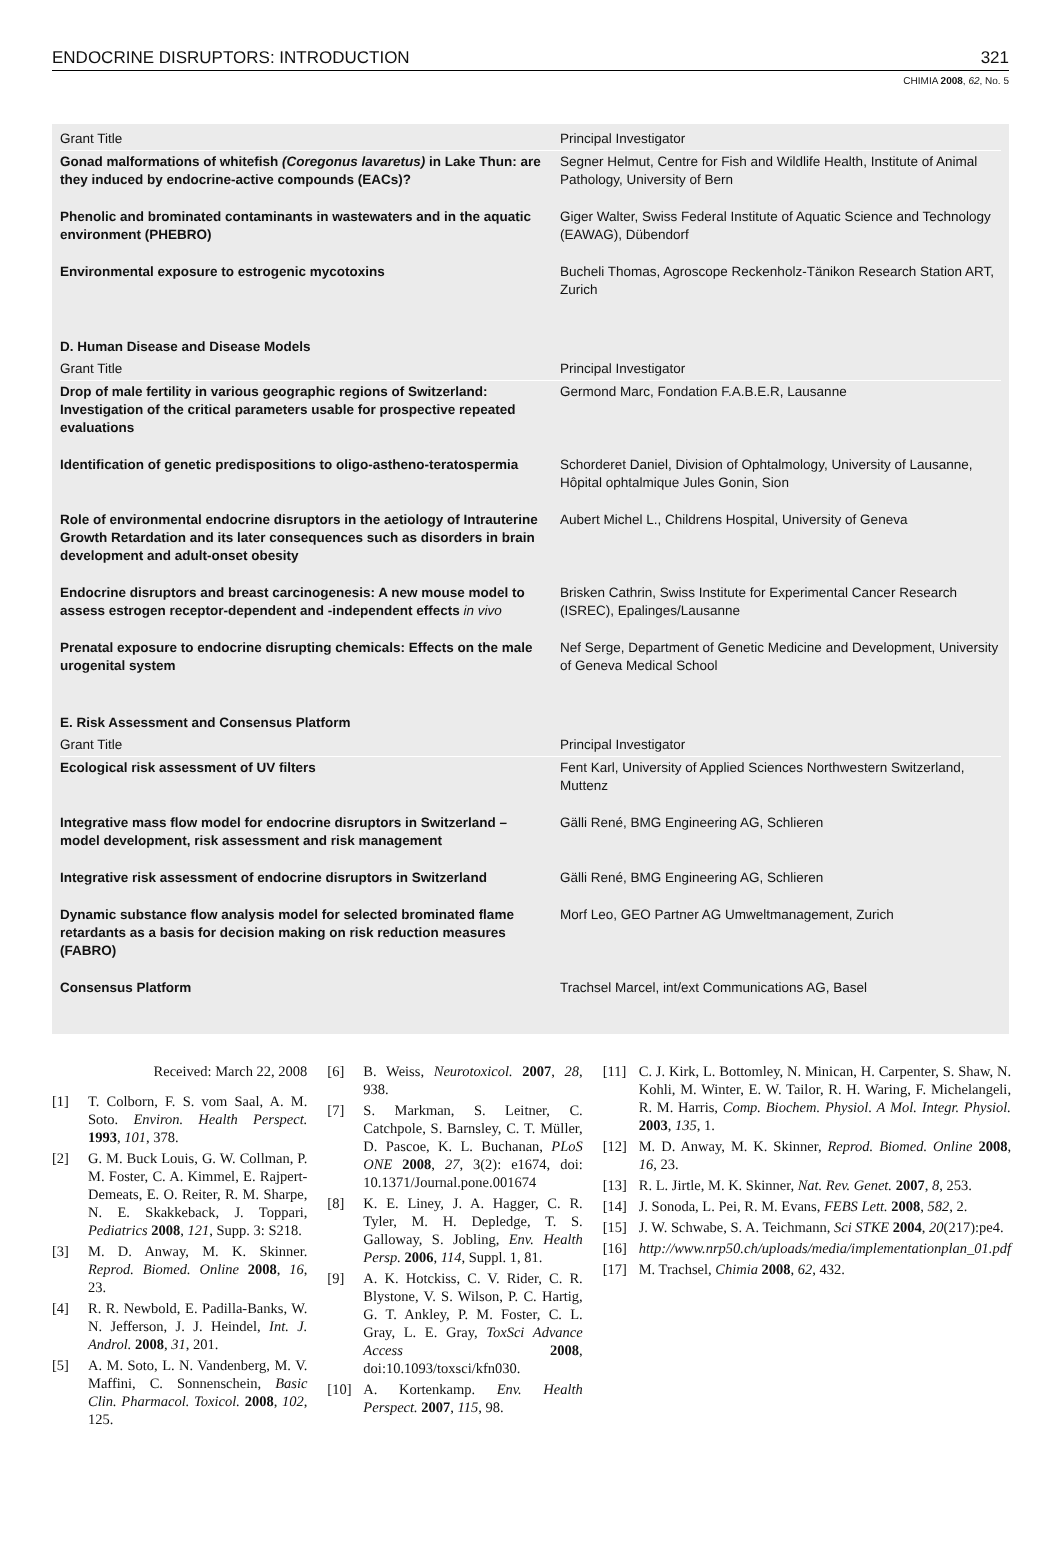ENDOCRINE DISRUPTORS: INTRODUCTION 321
CHIMIA 2008, 62, No. 5
| Grant Title | Principal Investigator |
| --- | --- |
| Gonad malformations of whitefish (Coregonus lavaretus) in Lake Thun: are they induced by endocrine-active compounds (EACs)? | Segner Helmut, Centre for Fish and Wildlife Health, Institute of Animal Pathology, University of Bern |
| Phenolic and brominated contaminants in wastewaters and in the aquatic environment (PHEBRO) | Giger Walter, Swiss Federal Institute of Aquatic Science and Technology (EAWAG), Dübendorf |
| Environmental exposure to estrogenic mycotoxins | Bucheli Thomas, Agroscope Reckenholz-Tänikon Research Station ART, Zurich |
| D. Human Disease and Disease Models | |
| Grant Title | Principal Investigator |
| Drop of male fertility in various geographic regions of Switzerland: Investigation of the critical parameters usable for prospective repeated evaluations | Germond Marc, Fondation F.A.B.E.R, Lausanne |
| Identification of genetic predispositions to oligo-astheno-teratospermia | Schorderet Daniel, Division of Ophtalmology, University of Lausanne, Hôpital ophtalmique Jules Gonin, Sion |
| Role of environmental endocrine disruptors in the aetiology of Intrauterine Growth Retardation and its later consequences such as disorders in brain development and adult-onset obesity | Aubert Michel L., Childrens Hospital, University of Geneva |
| Endocrine disruptors and breast carcinogenesis: A new mouse model to assess estrogen receptor-dependent and -independent effects in vivo | Brisken Cathrin, Swiss Institute for Experimental Cancer Research (ISREC), Epalinges/Lausanne |
| Prenatal exposure to endocrine disrupting chemicals: Effects on the male urogenital system | Nef Serge, Department of Genetic Medicine and Development, University of Geneva Medical School |
| E. Risk Assessment and Consensus Platform | |
| Grant Title | Principal Investigator |
| Ecological risk assessment of UV filters | Fent Karl, University of Applied Sciences Northwestern Switzerland, Muttenz |
| Integrative mass flow model for endocrine disruptors in Switzerland – model development, risk assessment and risk management | Gälli René, BMG Engineering AG, Schlieren |
| Integrative risk assessment of endocrine disruptors in Switzerland | Gälli René, BMG Engineering AG, Schlieren |
| Dynamic substance flow analysis model for selected brominated flame retardants as a basis for decision making on risk reduction measures (FABRO) | Morf Leo, GEO Partner AG Umweltmanagement, Zurich |
| Consensus Platform | Trachsel Marcel, int/ext Communications AG, Basel |
Received: March 22, 2008
[1] T. Colborn, F. S. vom Saal, A. M. Soto. Environ. Health Perspect. 1993, 101, 378.
[2] G. M. Buck Louis, G. W. Collman, P. M. Foster, C. A. Kimmel, E. Rajpert-Demeats, E. O. Reiter, R. M. Sharpe, N. E. Skakkeback, J. Toppari, Pediatrics 2008, 121, Supp. 3: S218.
[3] M. D. Anway, M. K. Skinner. Reprod. Biomed. Online 2008, 16, 23.
[4] R. R. Newbold, E. Padilla-Banks, W. N. Jefferson, J. J. Heindel, Int. J. Androl. 2008, 31, 201.
[5] A. M. Soto, L. N. Vandenberg, M. V. Maffini, C. Sonnenschein, Basic Clin. Pharmacol. Toxicol. 2008, 102, 125.
[6] B. Weiss, Neurotoxicol. 2007, 28, 938.
[7] S. Markman, S. Leitner, C. Catchpole, S. Barnsley, C. T. Müller, D. Pascoe, K. L. Buchanan, PLoS ONE 2008, 27, 3(2): e1674, doi: 10.1371/Journal.pone.001674
[8] K. E. Liney, J. A. Hagger, C. R. Tyler, M. H. Depledge, T. S. Galloway, S. Jobling, Env. Health Persp. 2006, 114, Suppl. 1, 81.
[9] A. K. Hotckiss, C. V. Rider, C. R. Blystone, V. S. Wilson, P. C. Hartig, G. T. Ankley, P. M. Foster, C. L. Gray, L. E. Gray, ToxSci Advance Access 2008, doi:10.1093/toxsci/kfn030.
[10] A. Kortenkamp. Env. Health Perspect. 2007, 115, 98.
[11] C. J. Kirk, L. Bottomley, N. Minican, H. Carpenter, S. Shaw, N. Kohli, M. Winter, E. W. Tailor, R. H. Waring, F. Michelangeli, R. M. Harris, Comp. Biochem. Physiol. A Mol. Integr. Physiol. 2003, 135, 1.
[12] M. D. Anway, M. K. Skinner, Reprod. Biomed. Online 2008, 16, 23.
[13] R. L. Jirtle, M. K. Skinner, Nat. Rev. Genet. 2007, 8, 253.
[14] J. Sonoda, L. Pei, R. M. Evans, FEBS Lett. 2008, 582, 2.
[15] J. W. Schwabe, S. A. Teichmann, Sci STKE 2004, 20(217):pe4.
[16] http://www.nrp50.ch/uploads/media/implementationplan_01.pdf
[17] M. Trachsel, Chimia 2008, 62, 432.